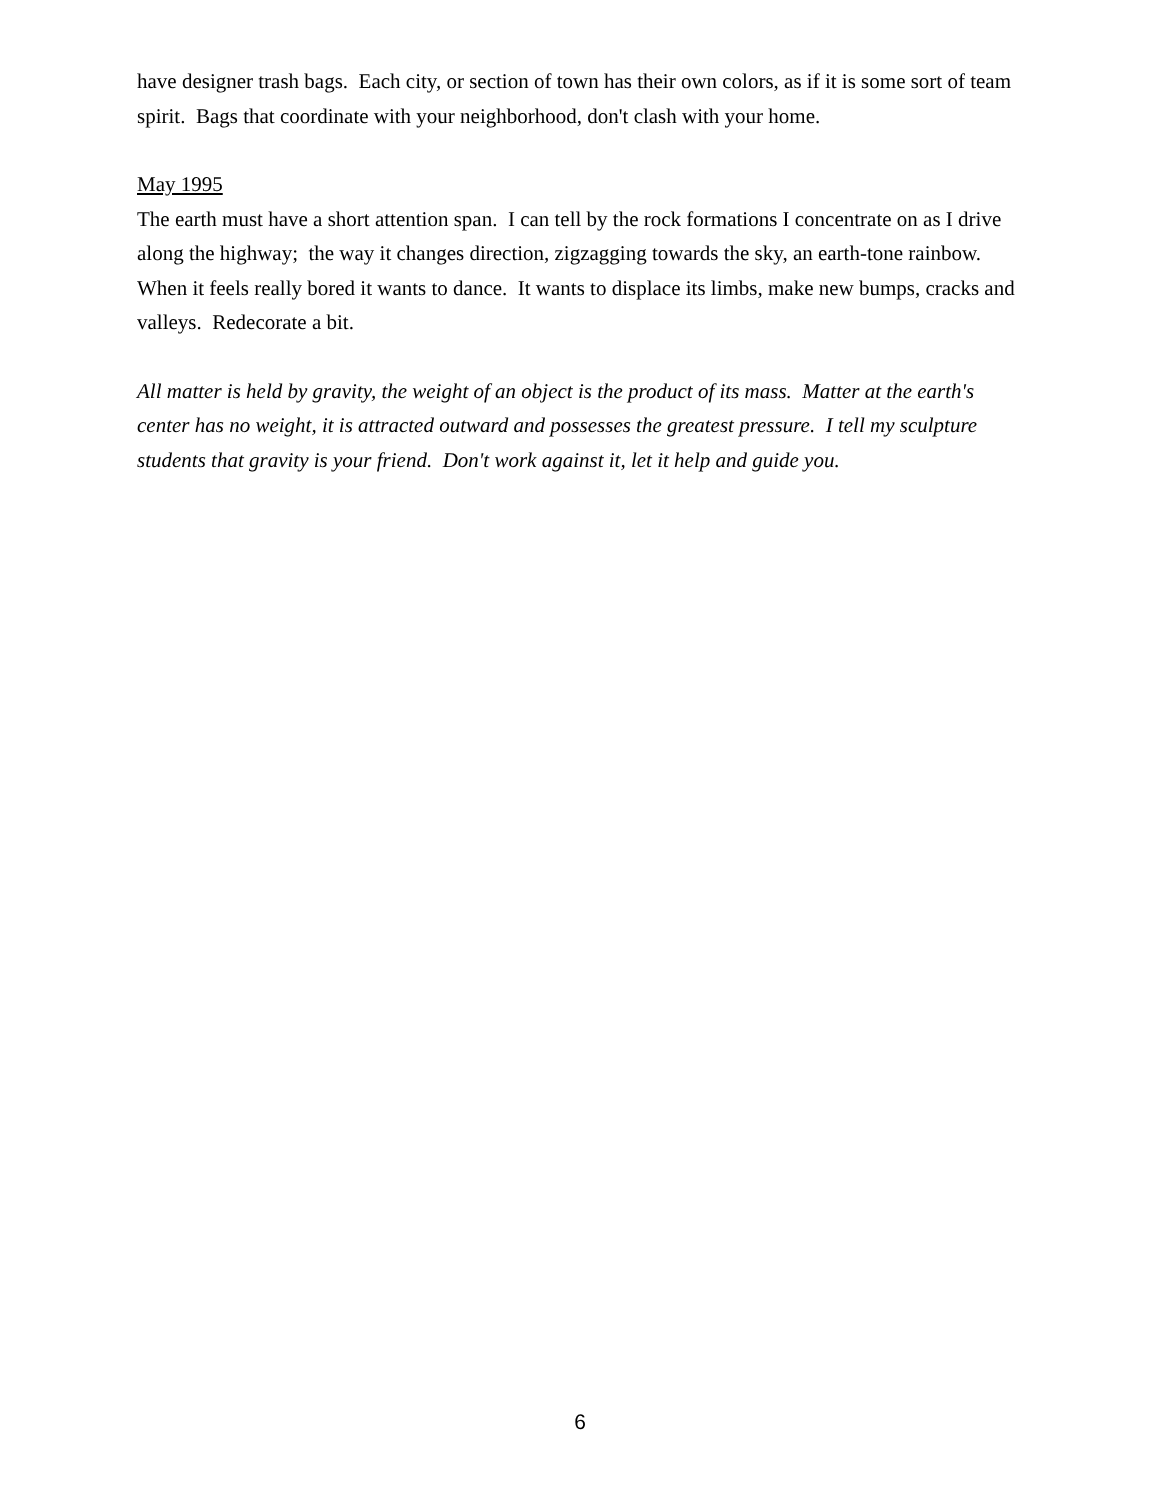have designer trash bags. Each city, or section of town has their own colors, as if it is some sort of team spirit. Bags that coordinate with your neighborhood, don't clash with your home.
May 1995
The earth must have a short attention span. I can tell by the rock formations I concentrate on as I drive along the highway; the way it changes direction, zigzagging towards the sky, an earth-tone rainbow. When it feels really bored it wants to dance. It wants to displace its limbs, make new bumps, cracks and valleys. Redecorate a bit.
All matter is held by gravity, the weight of an object is the product of its mass. Matter at the earth's center has no weight, it is attracted outward and possesses the greatest pressure. I tell my sculpture students that gravity is your friend. Don't work against it, let it help and guide you.
6